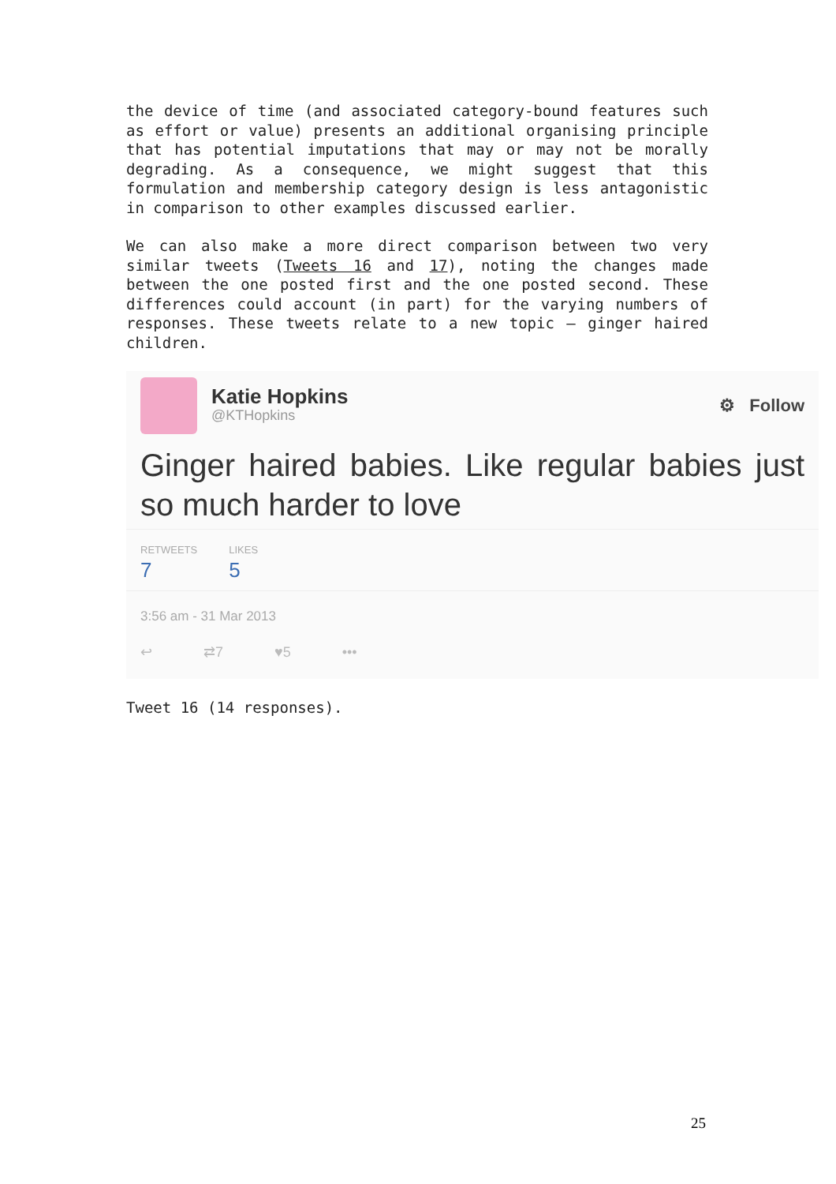the device of time (and associated category-bound features such as effort or value) presents an additional organising principle that has potential imputations that may or may not be morally degrading. As a consequence, we might suggest that this formulation and membership category design is less antagonistic in comparison to other examples discussed earlier.
We can also make a more direct comparison between two very similar tweets (Tweets 16 and 17), noting the changes made between the one posted first and the one posted second. These differences could account (in part) for the varying numbers of responses. These tweets relate to a new topic – ginger haired children.
Katie Hopkins
@KTHopkins
⚙ Follow
Ginger haired babies. Like regular babies just so much harder to love
RETWEETS
7
LIKES
5
3:56 am - 31 Mar 2013
↩ ⇄7 ♥5 •••
Tweet 16 (14 responses).
25